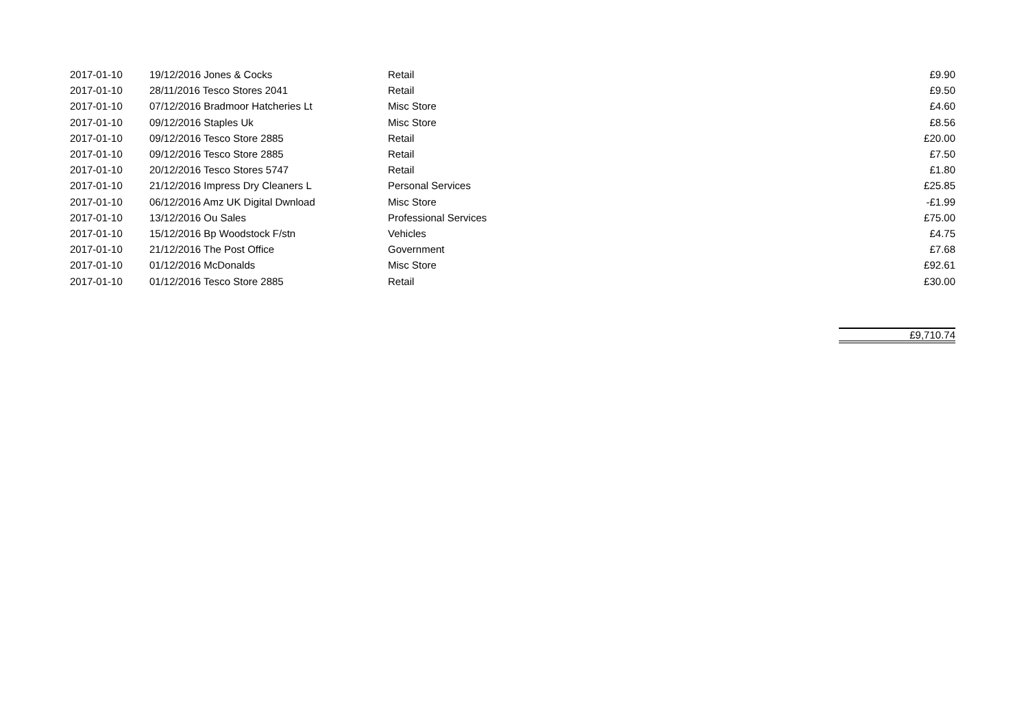| 2017-01-10 | 19/12/2016 Jones & Cocks | Retail | £9.90 |
| 2017-01-10 | 28/11/2016 Tesco Stores 2041 | Retail | £9.50 |
| 2017-01-10 | 07/12/2016 Bradmoor Hatcheries Lt | Misc Store | £4.60 |
| 2017-01-10 | 09/12/2016 Staples Uk | Misc Store | £8.56 |
| 2017-01-10 | 09/12/2016 Tesco Store 2885 | Retail | £20.00 |
| 2017-01-10 | 09/12/2016 Tesco Store 2885 | Retail | £7.50 |
| 2017-01-10 | 20/12/2016 Tesco Stores 5747 | Retail | £1.80 |
| 2017-01-10 | 21/12/2016 Impress Dry Cleaners L | Personal Services | £25.85 |
| 2017-01-10 | 06/12/2016 Amz UK Digital Dwnload | Misc Store | -£1.99 |
| 2017-01-10 | 13/12/2016 Ou Sales | Professional Services | £75.00 |
| 2017-01-10 | 15/12/2016 Bp Woodstock F/stn | Vehicles | £4.75 |
| 2017-01-10 | 21/12/2016 The Post Office | Government | £7.68 |
| 2017-01-10 | 01/12/2016 McDonalds | Misc Store | £92.61 |
| 2017-01-10 | 01/12/2016 Tesco Store 2885 | Retail | £30.00 |
| | | | £9,710.74 |